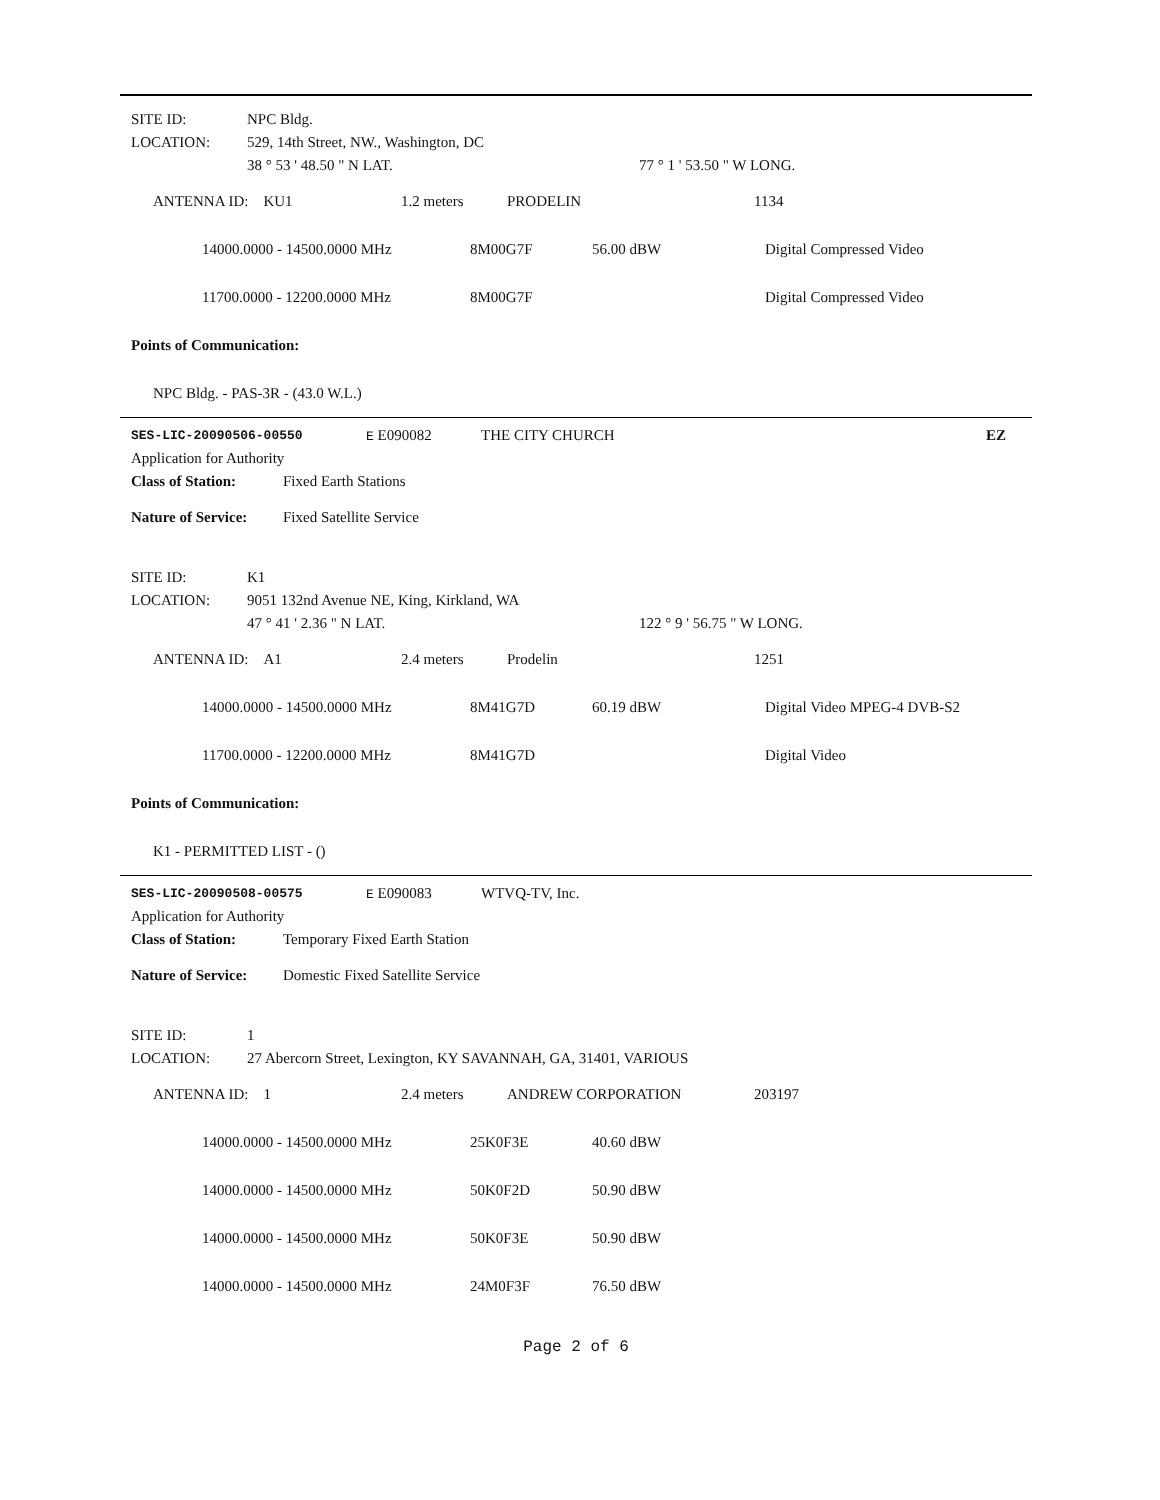SITE ID: NPC Bldg.
LOCATION: 529, 14th Street, NW., Washington, DC
38 ° 53 ' 48.50 " N LAT. 77 ° 1 ' 53.50 " W LONG.
| ANTENNA ID: KU1 | 1.2 meters | PRODELIN | 1134 |
| 14000.0000 - 14500.0000 MHz | 8M00G7F | 56.00 dBW | Digital Compressed Video |
| 11700.0000 - 12200.0000 MHz | 8M00G7F | | Digital Compressed Video |
Points of Communication:
NPC Bldg. - PAS-3R - (43.0 W.L.)
SES-LIC-20090506-00550 E E090082 THE CITY CHURCH EZ
Application for Authority
Class of Station: Fixed Earth Stations
Nature of Service: Fixed Satellite Service
SITE ID: K1
LOCATION: 9051 132nd Avenue NE, King, Kirkland, WA
47 ° 41 ' 2.36 " N LAT. 122 ° 9 ' 56.75 " W LONG.
| ANTENNA ID: A1 | 2.4 meters | Prodelin | 1251 |
| 14000.0000 - 14500.0000 MHz | 8M41G7D | 60.19 dBW | Digital Video MPEG-4 DVB-S2 |
| 11700.0000 - 12200.0000 MHz | 8M41G7D | | Digital Video |
Points of Communication:
K1 - PERMITTED LIST - ()
SES-LIC-20090508-00575 E E090083 WTVQ-TV, Inc.
Application for Authority
Class of Station: Temporary Fixed Earth Station
Nature of Service: Domestic Fixed Satellite Service
SITE ID: 1
LOCATION: 27 Abercorn Street, Lexington, KY SAVANNAH, GA, 31401, VARIOUS
| ANTENNA ID: 1 | 2.4 meters | ANDREW CORPORATION | 203197 |
| 14000.0000 - 14500.0000 MHz | 25K0F3E | 40.60 dBW | |
| 14000.0000 - 14500.0000 MHz | 50K0F2D | 50.90 dBW | |
| 14000.0000 - 14500.0000 MHz | 50K0F3E | 50.90 dBW | |
| 14000.0000 - 14500.0000 MHz | 24M0F3F | 76.50 dBW | |
Page 2 of 6